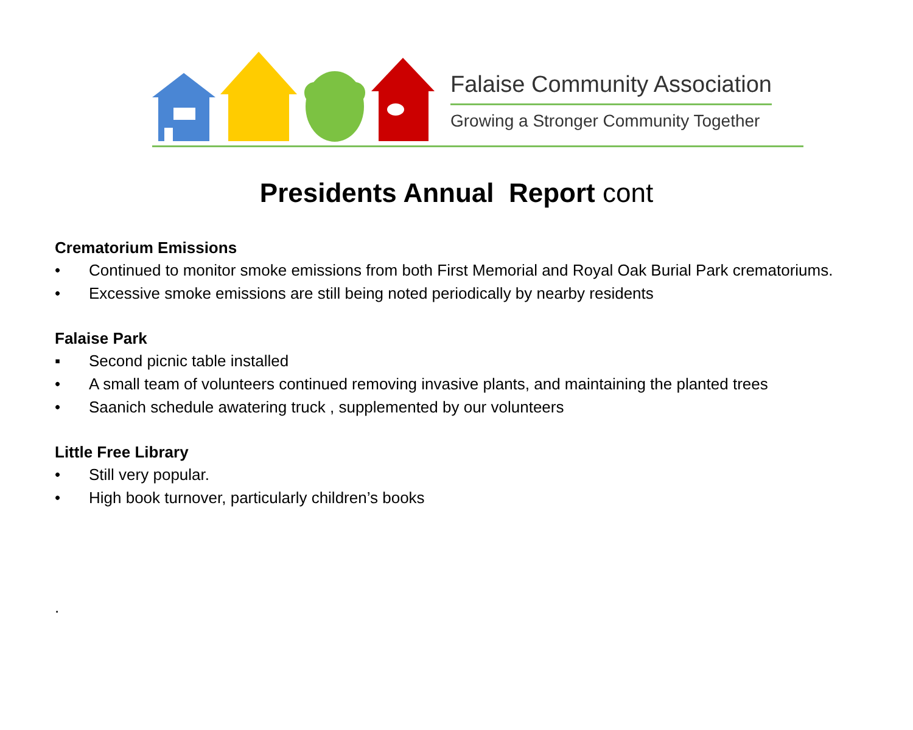Falaise Community Association
Growing a Stronger Community Together
Presidents Annual Report cont
Crematorium Emissions
• Continued to monitor smoke emissions from both First Memorial and Royal Oak Burial Park crematoriums.
• Excessive smoke emissions are still being noted periodically by nearby residents
Falaise Park
▪ Second picnic table installed
• A small team of volunteers continued removing invasive plants, and maintaining the planted trees
• Saanich schedule awatering truck , supplemented by our volunteers
Little Free Library
• Still very popular.
• High book turnover, particularly children’s books
.